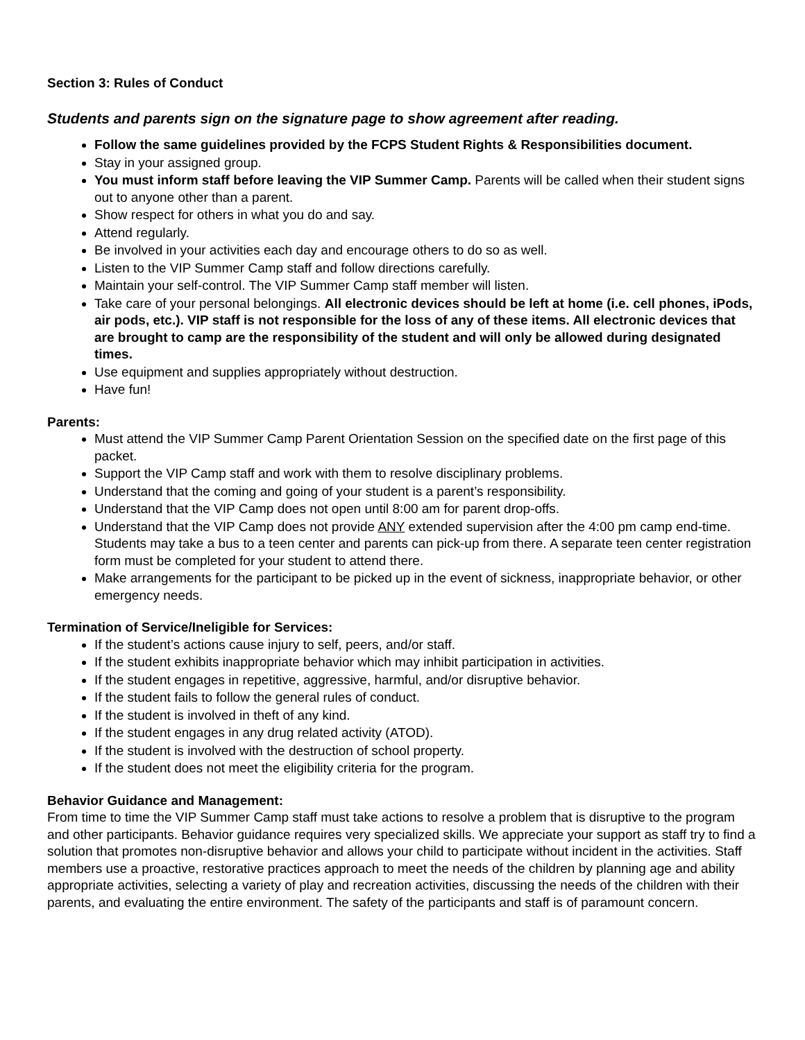Section 3: Rules of Conduct
Students and parents sign on the signature page to show agreement after reading.
Follow the same guidelines provided by the FCPS Student Rights & Responsibilities document.
Stay in your assigned group.
You must inform staff before leaving the VIP Summer Camp. Parents will be called when their student signs out to anyone other than a parent.
Show respect for others in what you do and say.
Attend regularly.
Be involved in your activities each day and encourage others to do so as well.
Listen to the VIP Summer Camp staff and follow directions carefully.
Maintain your self-control. The VIP Summer Camp staff member will listen.
Take care of your personal belongings. All electronic devices should be left at home (i.e. cell phones, iPods, air pods, etc.). VIP staff is not responsible for the loss of any of these items. All electronic devices that are brought to camp are the responsibility of the student and will only be allowed during designated times.
Use equipment and supplies appropriately without destruction.
Have fun!
Parents:
Must attend the VIP Summer Camp Parent Orientation Session on the specified date on the first page of this packet.
Support the VIP Camp staff and work with them to resolve disciplinary problems.
Understand that the coming and going of your student is a parent’s responsibility.
Understand that the VIP Camp does not open until 8:00 am for parent drop-offs.
Understand that the VIP Camp does not provide ANY extended supervision after the 4:00 pm camp end-time. Students may take a bus to a teen center and parents can pick-up from there. A separate teen center registration form must be completed for your student to attend there.
Make arrangements for the participant to be picked up in the event of sickness, inappropriate behavior, or other emergency needs.
Termination of Service/Ineligible for Services:
If the student’s actions cause injury to self, peers, and/or staff.
If the student exhibits inappropriate behavior which may inhibit participation in activities.
If the student engages in repetitive, aggressive, harmful, and/or disruptive behavior.
If the student fails to follow the general rules of conduct.
If the student is involved in theft of any kind.
If the student engages in any drug related activity (ATOD).
If the student is involved with the destruction of school property.
If the student does not meet the eligibility criteria for the program.
Behavior Guidance and Management:
From time to time the VIP Summer Camp staff must take actions to resolve a problem that is disruptive to the program and other participants. Behavior guidance requires very specialized skills. We appreciate your support as staff try to find a solution that promotes non-disruptive behavior and allows your child to participate without incident in the activities. Staff members use a proactive, restorative practices approach to meet the needs of the children by planning age and ability appropriate activities, selecting a variety of play and recreation activities, discussing the needs of the children with their parents, and evaluating the entire environment. The safety of the participants and staff is of paramount concern.